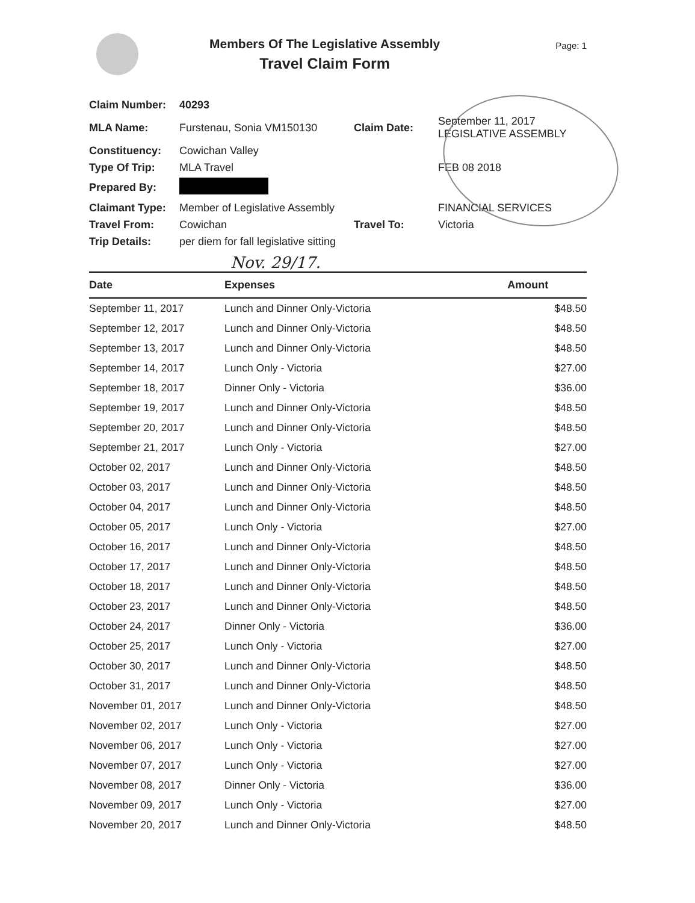Members Of The Legislative Assembly
Travel Claim Form
Page: 1
| Claim Number: | 40293 | | |
| MLA Name: | Furstenau, Sonia VM150130 | Claim Date: | September 11, 2017 LEGISLATIVE ASSEMBLY |
| Constituency: | Cowichan Valley | | |
| Type Of Trip: | MLA Travel | | FEB 08 2018 |
| Prepared By: | | | |
| Claimant Type: | Member of Legislative Assembly | | FINANCIAL SERVICES |
| Travel From: | Cowichan | Travel To: | Victoria |
| Trip Details: | per diem for fall legislative sitting | | |
Nov. 29/17.
| Date | Expenses | Amount |
| --- | --- | --- |
| September 11, 2017 | Lunch and Dinner Only-Victoria | $48.50 |
| September 12, 2017 | Lunch and Dinner Only-Victoria | $48.50 |
| September 13, 2017 | Lunch and Dinner Only-Victoria | $48.50 |
| September 14, 2017 | Lunch Only - Victoria | $27.00 |
| September 18, 2017 | Dinner Only - Victoria | $36.00 |
| September 19, 2017 | Lunch and Dinner Only-Victoria | $48.50 |
| September 20, 2017 | Lunch and Dinner Only-Victoria | $48.50 |
| September 21, 2017 | Lunch Only - Victoria | $27.00 |
| October 02, 2017 | Lunch and Dinner Only-Victoria | $48.50 |
| October 03, 2017 | Lunch and Dinner Only-Victoria | $48.50 |
| October 04, 2017 | Lunch and Dinner Only-Victoria | $48.50 |
| October 05, 2017 | Lunch Only - Victoria | $27.00 |
| October 16, 2017 | Lunch and Dinner Only-Victoria | $48.50 |
| October 17, 2017 | Lunch and Dinner Only-Victoria | $48.50 |
| October 18, 2017 | Lunch and Dinner Only-Victoria | $48.50 |
| October 23, 2017 | Lunch and Dinner Only-Victoria | $48.50 |
| October 24, 2017 | Dinner Only - Victoria | $36.00 |
| October 25, 2017 | Lunch Only - Victoria | $27.00 |
| October 30, 2017 | Lunch and Dinner Only-Victoria | $48.50 |
| October 31, 2017 | Lunch and Dinner Only-Victoria | $48.50 |
| November 01, 2017 | Lunch and Dinner Only-Victoria | $48.50 |
| November 02, 2017 | Lunch Only - Victoria | $27.00 |
| November 06, 2017 | Lunch Only - Victoria | $27.00 |
| November 07, 2017 | Lunch Only - Victoria | $27.00 |
| November 08, 2017 | Dinner Only - Victoria | $36.00 |
| November 09, 2017 | Lunch Only - Victoria | $27.00 |
| November 20, 2017 | Lunch and Dinner Only-Victoria | $48.50 |